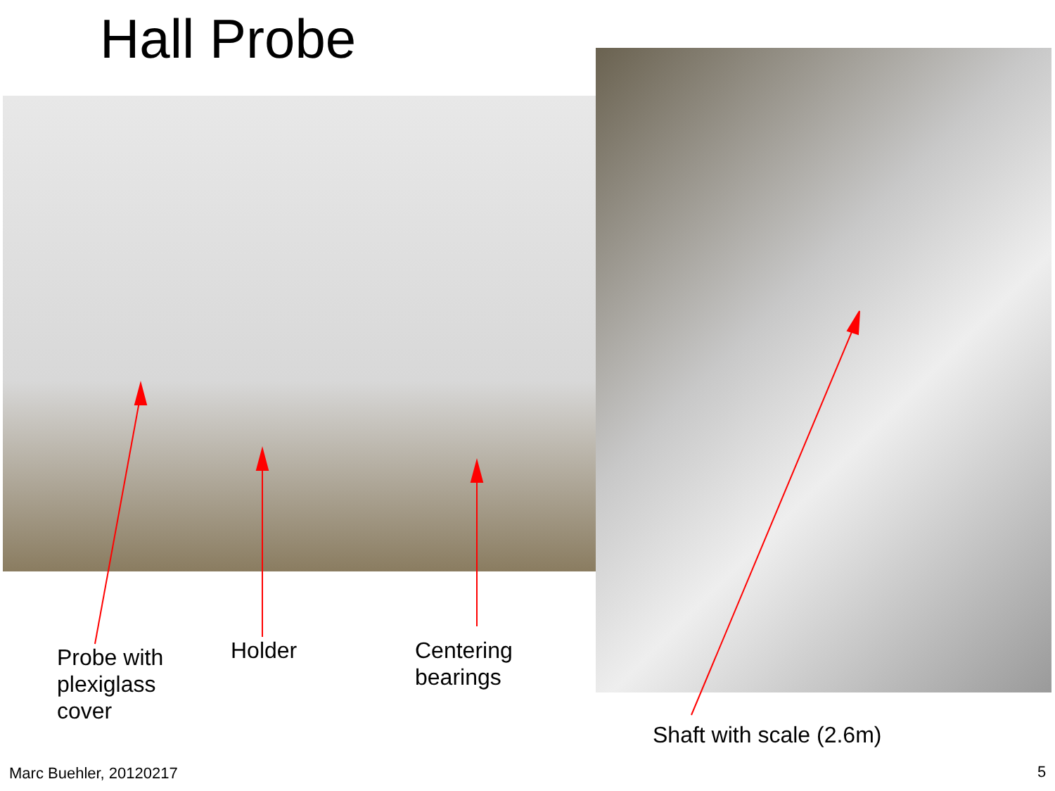Hall Probe
Probe with
plexiglass
cover
Holder
Centering
bearings
Shaft with scale (2.6m)
Marc Buehler, 20120217 5